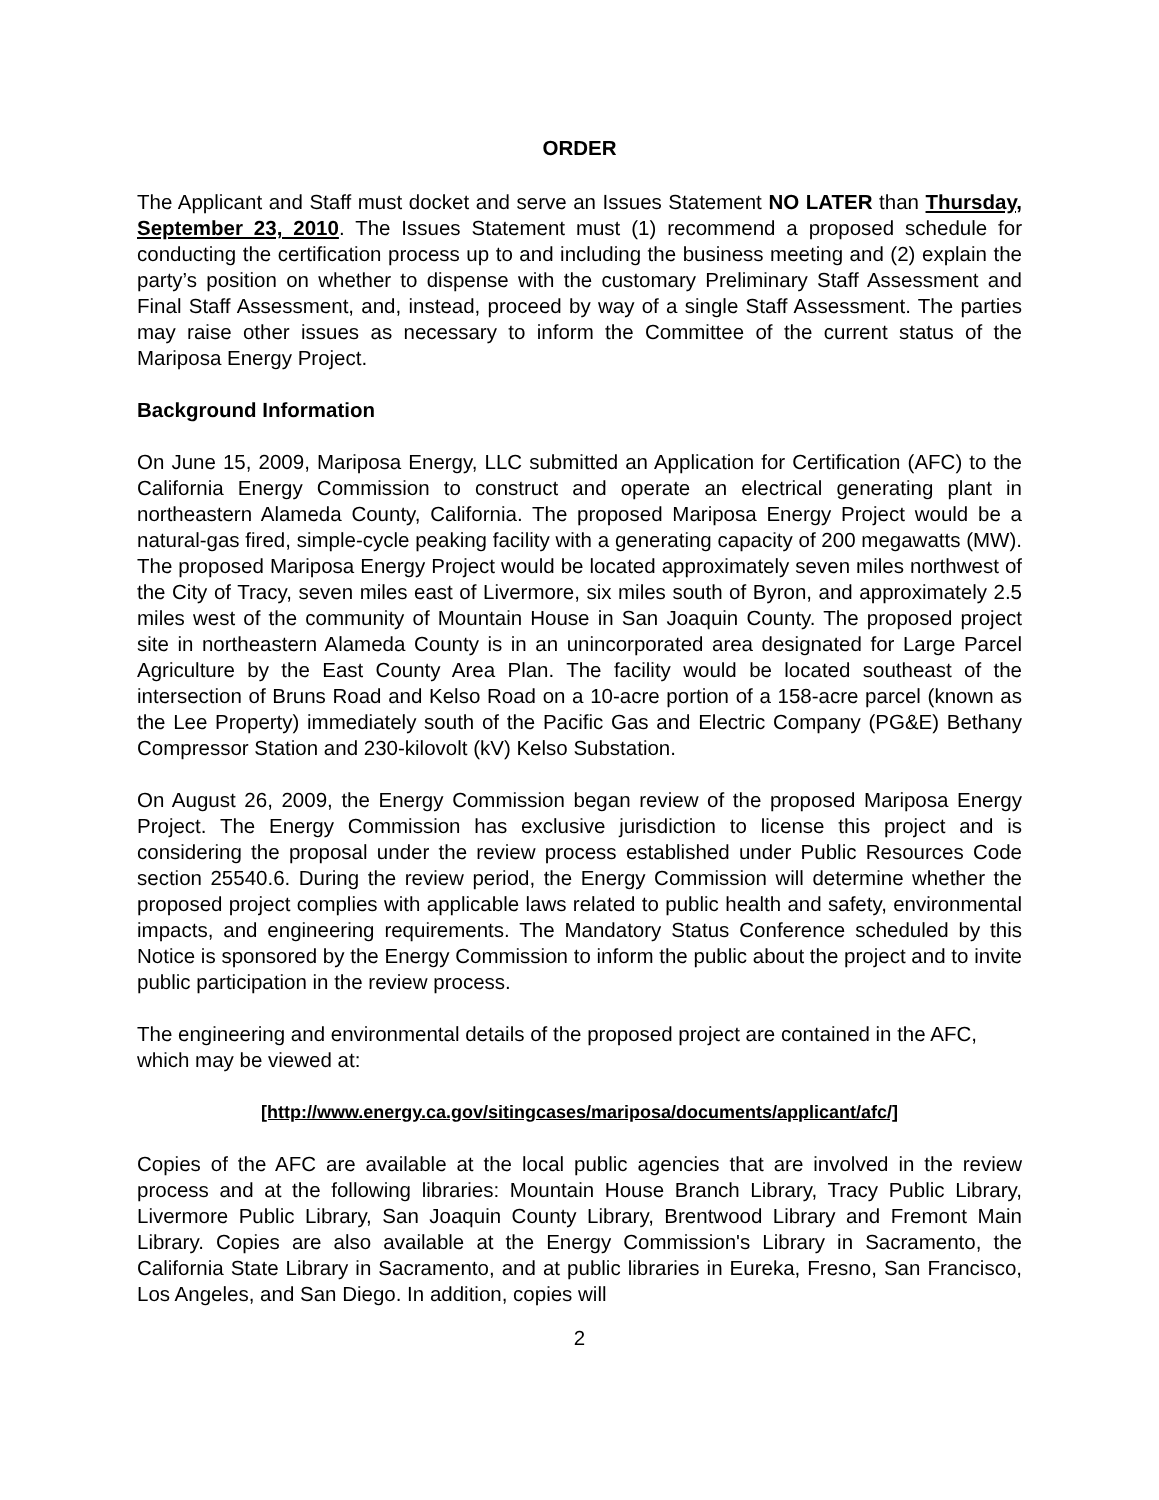ORDER
The Applicant and Staff must docket and serve an Issues Statement NO LATER than Thursday, September 23, 2010. The Issues Statement must (1) recommend a proposed schedule for conducting the certification process up to and including the business meeting and (2) explain the party’s position on whether to dispense with the customary Preliminary Staff Assessment and Final Staff Assessment, and, instead, proceed by way of a single Staff Assessment. The parties may raise other issues as necessary to inform the Committee of the current status of the Mariposa Energy Project.
Background Information
On June 15, 2009, Mariposa Energy, LLC submitted an Application for Certification (AFC) to the California Energy Commission to construct and operate an electrical generating plant in northeastern Alameda County, California. The proposed Mariposa Energy Project would be a natural-gas fired, simple-cycle peaking facility with a generating capacity of 200 megawatts (MW). The proposed Mariposa Energy Project would be located approximately seven miles northwest of the City of Tracy, seven miles east of Livermore, six miles south of Byron, and approximately 2.5 miles west of the community of Mountain House in San Joaquin County. The proposed project site in northeastern Alameda County is in an unincorporated area designated for Large Parcel Agriculture by the East County Area Plan. The facility would be located southeast of the intersection of Bruns Road and Kelso Road on a 10-acre portion of a 158-acre parcel (known as the Lee Property) immediately south of the Pacific Gas and Electric Company (PG&E) Bethany Compressor Station and 230-kilovolt (kV) Kelso Substation.
On August 26, 2009, the Energy Commission began review of the proposed Mariposa Energy Project. The Energy Commission has exclusive jurisdiction to license this project and is considering the proposal under the review process established under Public Resources Code section 25540.6. During the review period, the Energy Commission will determine whether the proposed project complies with applicable laws related to public health and safety, environmental impacts, and engineering requirements. The Mandatory Status Conference scheduled by this Notice is sponsored by the Energy Commission to inform the public about the project and to invite public participation in the review process.
The engineering and environmental details of the proposed project are contained in the AFC, which may be viewed at:
[http://www.energy.ca.gov/sitingcases/mariposa/documents/applicant/afc/]
Copies of the AFC are available at the local public agencies that are involved in the review process and at the following libraries: Mountain House Branch Library, Tracy Public Library, Livermore Public Library, San Joaquin County Library, Brentwood Library and Fremont Main Library. Copies are also available at the Energy Commission's Library in Sacramento, the California State Library in Sacramento, and at public libraries in Eureka, Fresno, San Francisco, Los Angeles, and San Diego. In addition, copies will
2